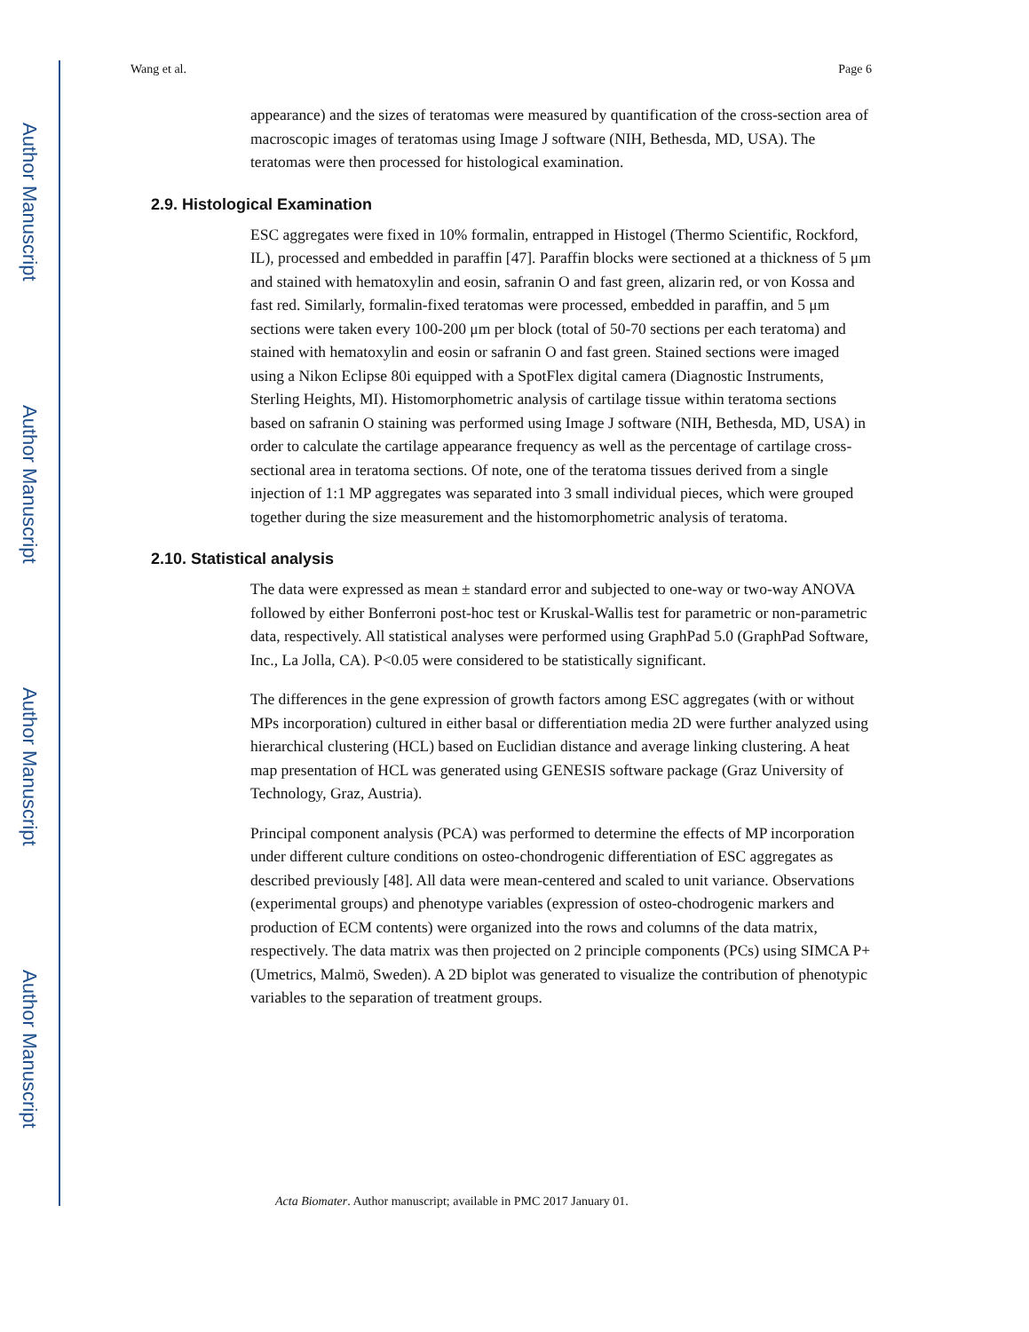Author Manuscript
Author Manuscript
Author Manuscript
Author Manuscript
Wang et al. Page 6
appearance) and the sizes of teratomas were measured by quantification of the cross-section area of macroscopic images of teratomas using Image J software (NIH, Bethesda, MD, USA). The teratomas were then processed for histological examination.
2.9. Histological Examination
ESC aggregates were fixed in 10% formalin, entrapped in Histogel (Thermo Scientific, Rockford, IL), processed and embedded in paraffin [47]. Paraffin blocks were sectioned at a thickness of 5 μm and stained with hematoxylin and eosin, safranin O and fast green, alizarin red, or von Kossa and fast red. Similarly, formalin-fixed teratomas were processed, embedded in paraffin, and 5 μm sections were taken every 100-200 μm per block (total of 50-70 sections per each teratoma) and stained with hematoxylin and eosin or safranin O and fast green. Stained sections were imaged using a Nikon Eclipse 80i equipped with a SpotFlex digital camera (Diagnostic Instruments, Sterling Heights, MI). Histomorphometric analysis of cartilage tissue within teratoma sections based on safranin O staining was performed using Image J software (NIH, Bethesda, MD, USA) in order to calculate the cartilage appearance frequency as well as the percentage of cartilage cross-sectional area in teratoma sections. Of note, one of the teratoma tissues derived from a single injection of 1:1 MP aggregates was separated into 3 small individual pieces, which were grouped together during the size measurement and the histomorphometric analysis of teratoma.
2.10. Statistical analysis
The data were expressed as mean ± standard error and subjected to one-way or two-way ANOVA followed by either Bonferroni post-hoc test or Kruskal-Wallis test for parametric or non-parametric data, respectively. All statistical analyses were performed using GraphPad 5.0 (GraphPad Software, Inc., La Jolla, CA). P<0.05 were considered to be statistically significant.
The differences in the gene expression of growth factors among ESC aggregates (with or without MPs incorporation) cultured in either basal or differentiation media 2D were further analyzed using hierarchical clustering (HCL) based on Euclidian distance and average linking clustering. A heat map presentation of HCL was generated using GENESIS software package (Graz University of Technology, Graz, Austria).
Principal component analysis (PCA) was performed to determine the effects of MP incorporation under different culture conditions on osteo-chondrogenic differentiation of ESC aggregates as described previously [48]. All data were mean-centered and scaled to unit variance. Observations (experimental groups) and phenotype variables (expression of osteo-chodrogenic markers and production of ECM contents) were organized into the rows and columns of the data matrix, respectively. The data matrix was then projected on 2 principle components (PCs) using SIMCA P+ (Umetrics, Malmö, Sweden). A 2D biplot was generated to visualize the contribution of phenotypic variables to the separation of treatment groups.
Acta Biomater. Author manuscript; available in PMC 2017 January 01.